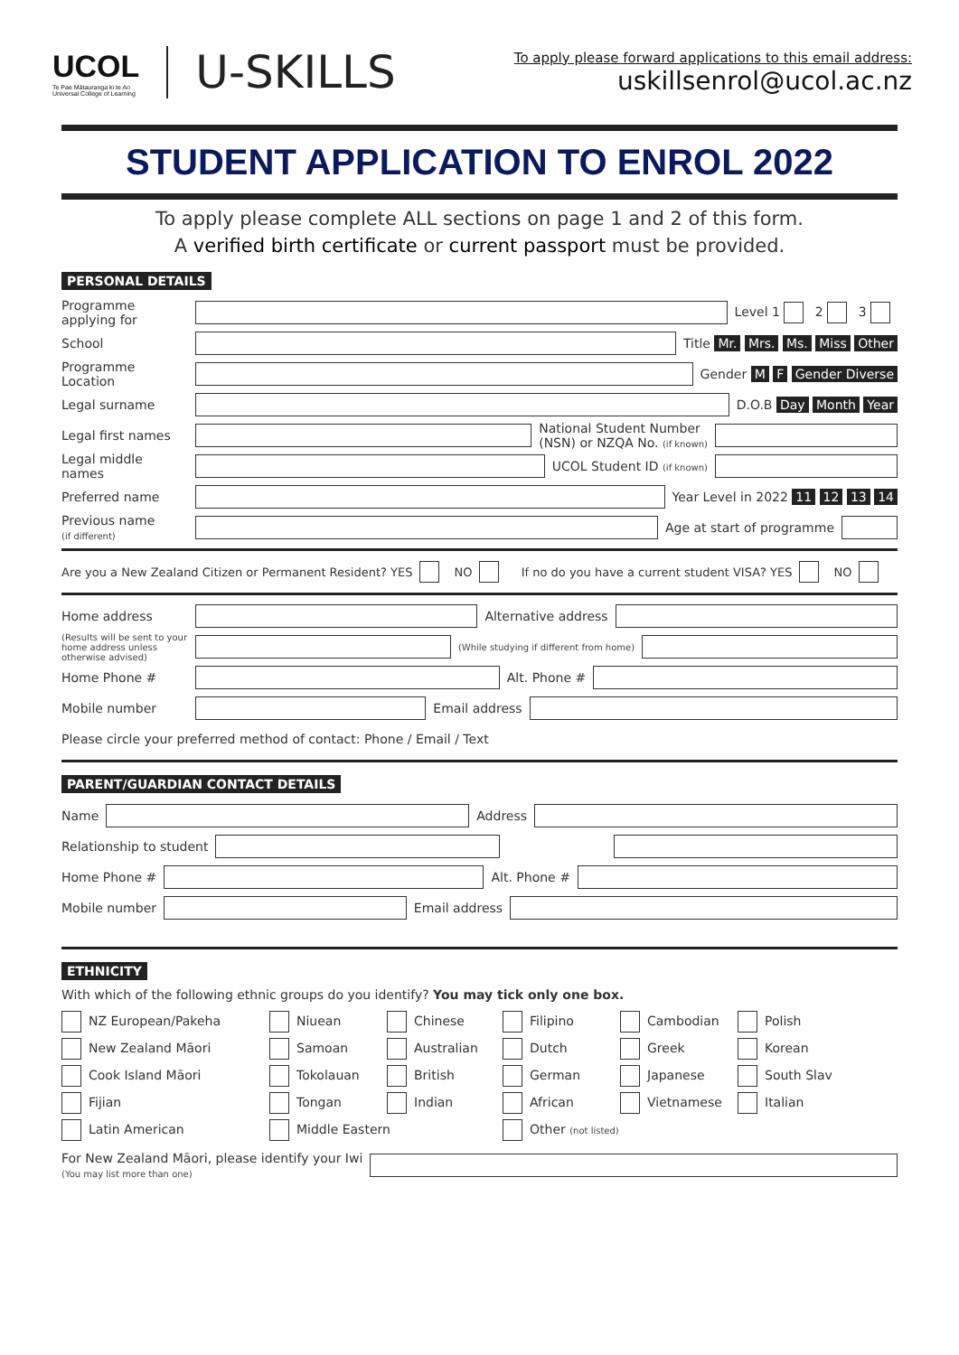UCOL
Te Pae Mātauranga ki te Ao
Universal College of Learning
U-SKILLS
To apply please forward applications to this email address:
uskillsenrol@ucol.ac.nz
STUDENT APPLICATION TO ENROL 2022
To apply please complete ALL sections on page 1 and 2 of this form.
A verified birth certificate or current passport must be provided.
PERSONAL DETAILS
Programme applying for
Level 1 2 3
School Title Mr. Mrs. Ms. Miss Other
Programme Location
Gender M F Gender Diverse
Legal surname D.O.B Day Month Year
Legal first names
National Student Number
(NSN) or NZQA No. (if known)
Legal middle names
UCOL Student ID (if known)
Preferred name Year Level in 2022 11 12 13 14
Previous name
(if different)
Age at start of programme
Are you a New Zealand Citizen or Permanent Resident? YES NO If no do you have a current student VISA? YES NO
Home address Alternative address
(Results will be sent to your home address unless otherwise advised)
(While studying if different from home)
Home Phone # Alt. Phone #
Mobile number Email address
Please circle your preferred method of contact: Phone / Email / Text
PARENT/GUARDIAN CONTACT DETAILS
Name Address
Relationship to student
Home Phone # Alt. Phone #
Mobile number Email address
ETHNICITY
With which of the following ethnic groups do you identify? You may tick only one box.
NZ European/Pakeha Niuean Chinese Filipino Cambodian Polish New Zealand Māori Samoan Australian Dutch Greek Korean Cook Island Māori Tokolauan British German Japanese South Slav Fijian Tongan Indian African Vietnamese Italian Latin American Middle Eastern Other (not listed)
For New Zealand Māori, please identify your Iwi
(You may list more than one)